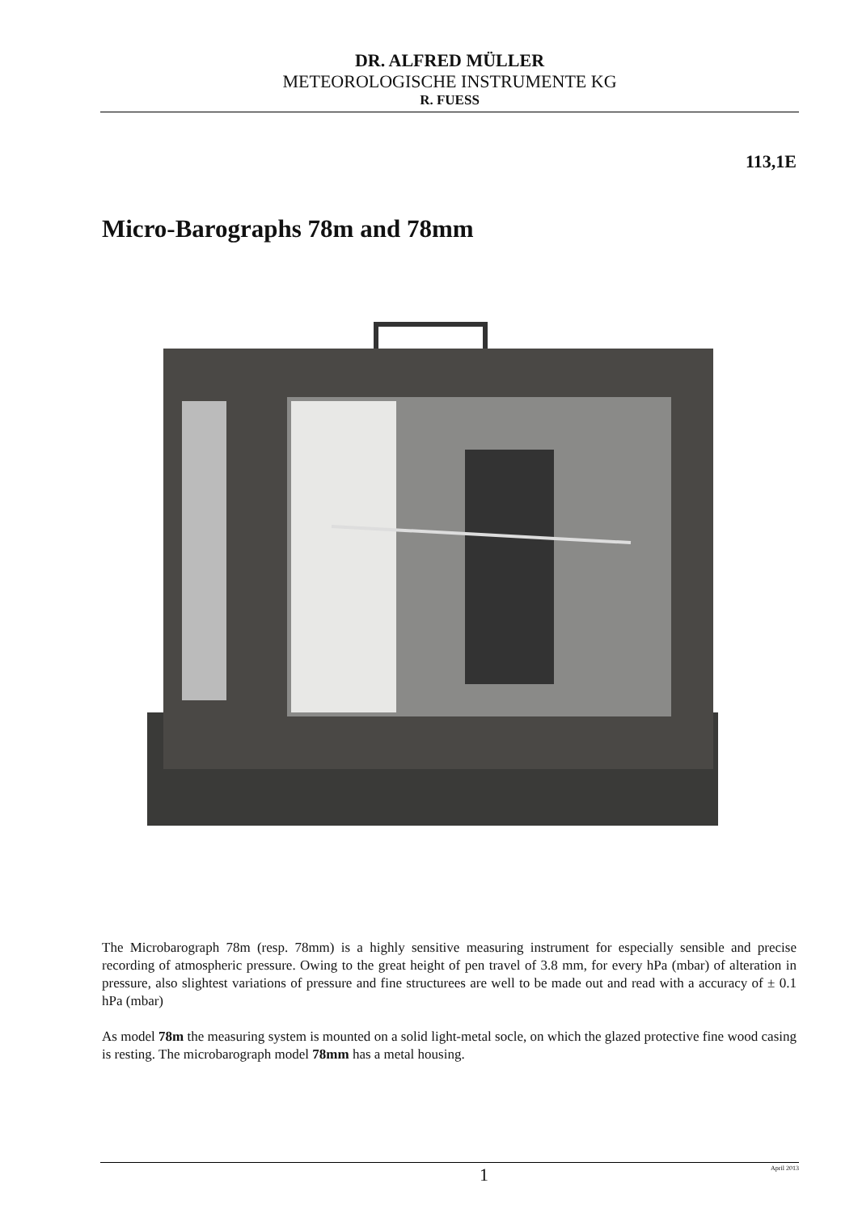DR. ALFRED MÜLLER
METEOROLOGISCHE INSTRUMENTE KG
R. FUESS
113,1E
Micro-Barographs 78m and 78mm
The Microbarograph 78m (resp. 78mm) is a highly sensitive measuring instrument for especially sensible and precise recording of atmospheric pressure. Owing to the great height of pen travel of 3.8 mm, for every hPa (mbar) of alteration in pressure, also slightest variations of pressure and fine structurees are well to be made out and read with a accuracy of ± 0.1 hPa (mbar)
As model 78m the measuring system is mounted on a solid light-metal socle, on which the glazed protective fine wood casing is resting. The microbarograph model 78mm has a metal housing.
1 April 2013